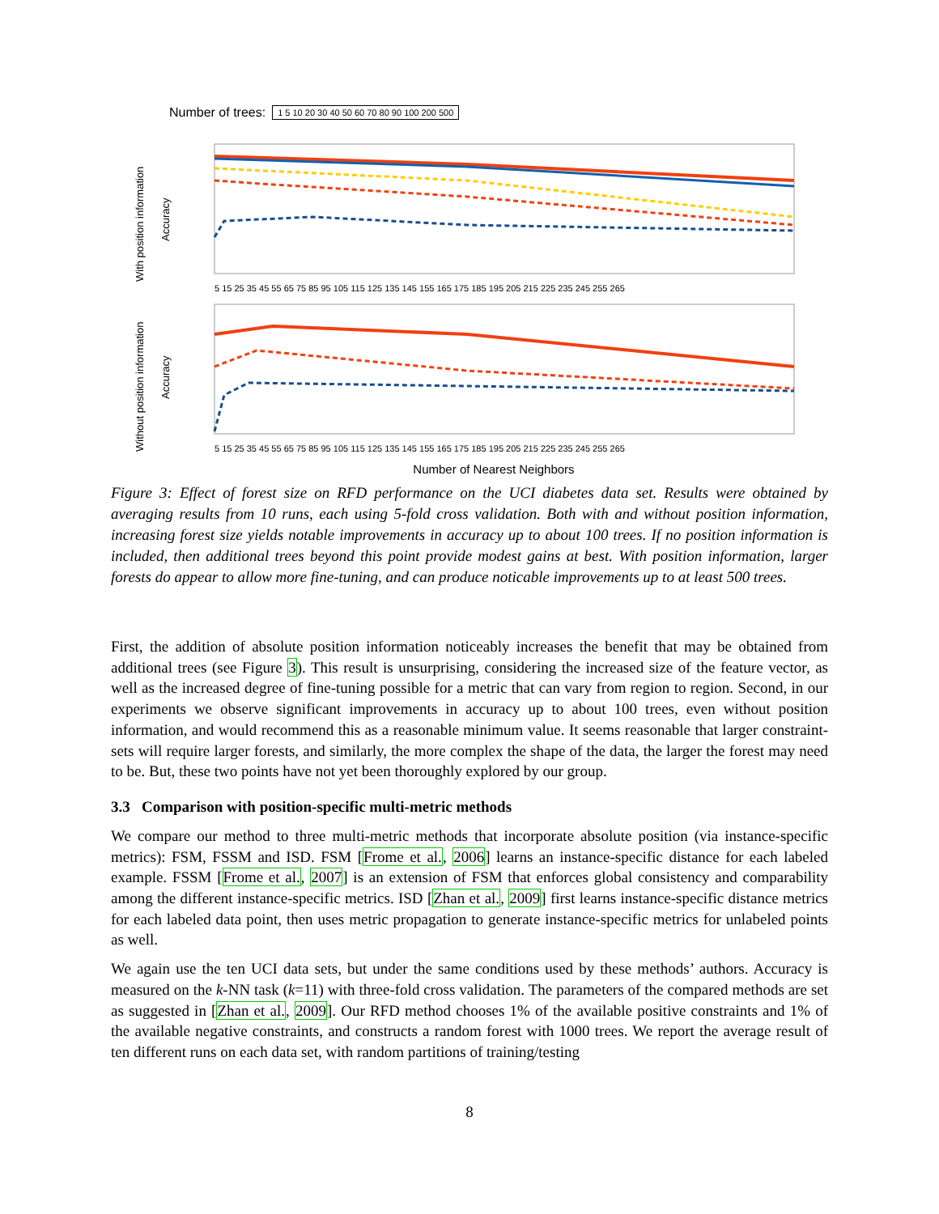Number of trees: 1 5 10 20 30 40 50 60 70 80 90 100 200 500
With position information
Accuracy
5 15 25 35 45 55 65 75 85 95 105 115 125 135 145 155 165 175 185 195 205 215 225 235 245 255 265
Without position information
Accuracy
5 15 25 35 45 55 65 75 85 95 105 115 125 135 145 155 165 175 185 195 205 215 225 235 245 255 265
Number of Nearest Neighbors
Figure 3: Effect of forest size on RFD performance on the UCI diabetes data set. Results were obtained by averaging results from 10 runs, each using 5-fold cross validation. Both with and without position information, increasing forest size yields notable improvements in accuracy up to about 100 trees. If no position information is included, then additional trees beyond this point provide modest gains at best. With position information, larger forests do appear to allow more fine-tuning, and can produce noticable improvements up to at least 500 trees.
First, the addition of absolute position information noticeably increases the benefit that may be obtained from additional trees (see Figure 3). This result is unsurprising, considering the increased size of the feature vector, as well as the increased degree of fine-tuning possible for a metric that can vary from region to region. Second, in our experiments we observe significant improvements in accuracy up to about 100 trees, even without position information, and would recommend this as a reasonable minimum value. It seems reasonable that larger constraint-sets will require larger forests, and similarly, the more complex the shape of the data, the larger the forest may need to be. But, these two points have not yet been thoroughly explored by our group.
3.3 Comparison with position-specific multi-metric methods
We compare our method to three multi-metric methods that incorporate absolute position (via instance-specific metrics): FSM, FSSM and ISD. FSM [Frome et al., 2006] learns an instance-specific distance for each labeled example. FSSM [Frome et al., 2007] is an extension of FSM that enforces global consistency and comparability among the different instance-specific metrics. ISD [Zhan et al., 2009] first learns instance-specific distance metrics for each labeled data point, then uses metric propagation to generate instance-specific metrics for unlabeled points as well.
We again use the ten UCI data sets, but under the same conditions used by these methods’ authors. Accuracy is measured on the k-NN task (k=11) with three-fold cross validation. The parameters of the compared methods are set as suggested in [Zhan et al., 2009]. Our RFD method chooses 1% of the available positive constraints and 1% of the available negative constraints, and constructs a random forest with 1000 trees. We report the average result of ten different runs on each data set, with random partitions of training/testing
8